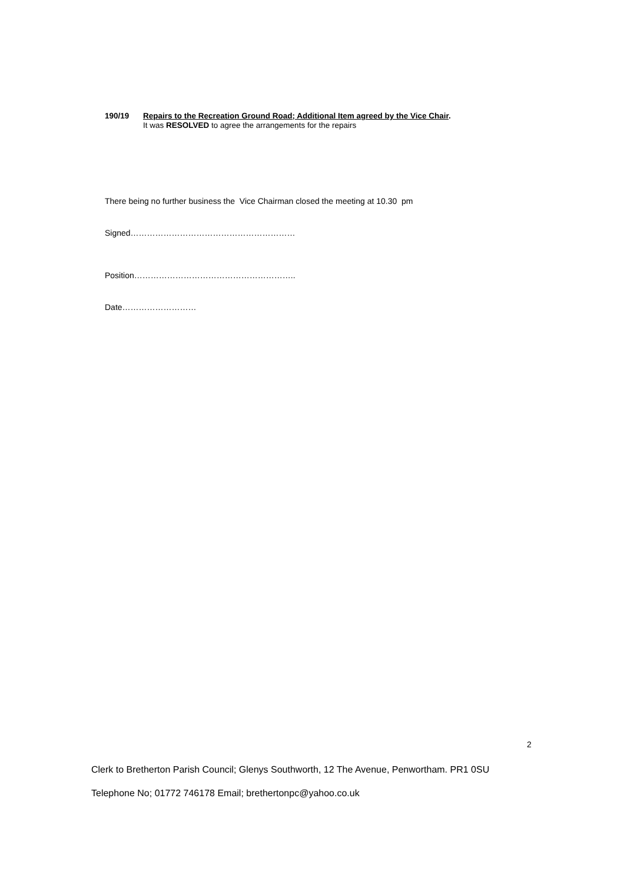190/19 Repairs to the Recreation Ground Road; Additional Item agreed by the Vice Chair.
It was RESOLVED to agree the arrangements for the repairs
There being no further business the Vice Chairman closed the meeting at 10.30 pm
Signed……………………………………………………
Position…………………………………………………..
Date………………………
2
Clerk to Bretherton Parish Council; Glenys Southworth, 12 The Avenue, Penwortham. PR1 0SU
Telephone No; 01772 746178 Email; brethertonpc@yahoo.co.uk